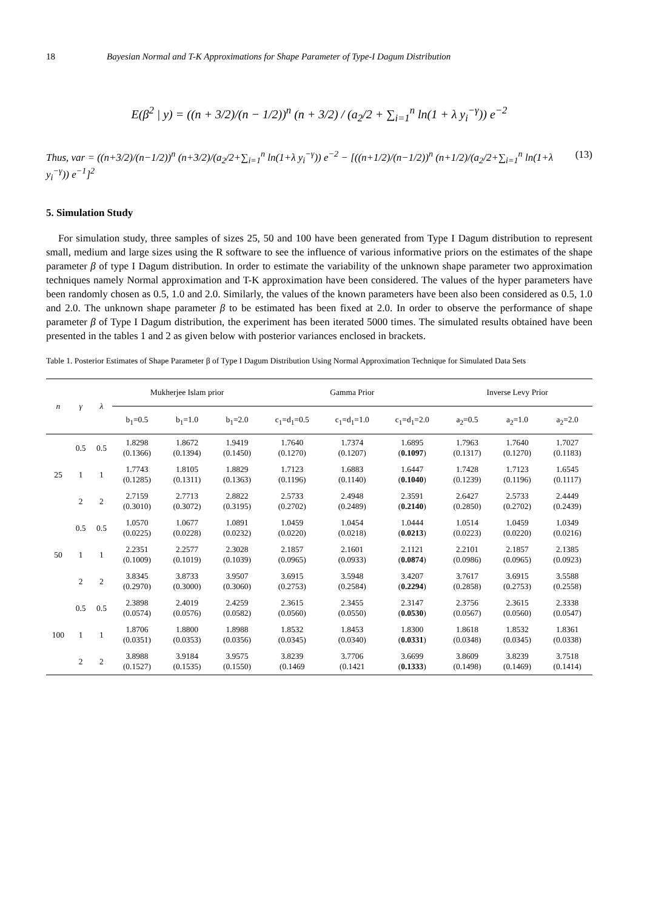18 Bayesian Normal and T-K Approximations for Shape Parameter of Type-I Dagum Distribution
E(β<sup>2</sup> | y) = ((n + 3/2)/(n − 1/2))<sup>n</sup> (n + 3/2) / (a<sub>2</sub>/2 + ∑<sub>i=1</sub><sup>n</sup> ln(1 + λ y<sub>i</sub><sup>−γ</sup>)) e<sup>−2</sup>
Thus, var = ((n+3/2)/(n−1/2))<sup>n</sup> (n+3/2)/(a<sub>2</sub>/2+∑<sub>i=1</sub><sup>n</sup> ln(1+λ y<sub>i</sub><sup>−γ</sup>)) e<sup>−2</sup> − [((n+1/2)/(n−1/2))<sup>n</sup> (n+1/2)/(a<sub>2</sub>/2+∑<sub>i=1</sub><sup>n</sup> ln(1+λ y<sub>i</sub><sup>−γ</sup>)) e<sup>−1</sup>]<sup>2</sup> (13)
5. Simulation Study
For simulation study, three samples of sizes 25, 50 and 100 have been generated from Type I Dagum distribution to represent small, medium and large sizes using the R software to see the influence of various informative priors on the estimates of the shape parameter β of type I Dagum distribution. In order to estimate the variability of the unknown shape parameter two approximation techniques namely Normal approximation and T-K approximation have been considered. The values of the hyper parameters have been randomly chosen as 0.5, 1.0 and 2.0. Similarly, the values of the known parameters have been also been considered as 0.5, 1.0 and 2.0. The unknown shape parameter β to be estimated has been fixed at 2.0. In order to observe the performance of shape parameter β of Type I Dagum distribution, the experiment has been iterated 5000 times. The simulated results obtained have been presented in the tables 1 and 2 as given below with posterior variances enclosed in brackets.
Table 1. Posterior Estimates of Shape Parameter β of Type I Dagum Distribution Using Normal Approximation Technique for Simulated Data Sets
| n | γ | λ | Mukherjee Islam prior | | | Gamma Prior | | | Inverse Levy Prior | | |
| --- | --- | --- | --- | --- | --- | --- | --- | --- | --- | --- | --- |
| | | | b<sub>1</sub>=0.5 | b<sub>1</sub>=1.0 | b<sub>1</sub>=2.0 | c<sub>1</sub>=d<sub>1</sub>=0.5 | c<sub>1</sub>=d<sub>1</sub>=1.0 | c<sub>1</sub>=d<sub>1</sub>=2.0 | a<sub>2</sub>=0.5 | a<sub>2</sub>=1.0 | a<sub>2</sub>=2.0 |
| 25 | 0.5 | 0.5 | 1.8298 (0.1366) | 1.8672 (0.1394) | 1.9419 (0.1450) | 1.7640 (0.1270) | 1.7374 (0.1207) | 1.6895 ( 0.1097 ) | 1.7963 (0.1317) | 1.7640 (0.1270) | 1.7027 (0.1183) |
| | 1 | 1 | 1.7743 (0.1285) | 1.8105 (0.1311) | 1.8829 (0.1363) | 1.7123 (0.1196) | 1.6883 (0.1140) | 1.6447 ( 0.1040 ) | 1.7428 (0.1239) | 1.7123 (0.1196) | 1.6545 (0.1117) |
| | 2 | 2 | 2.7159 (0.3010) | 2.7713 (0.3072) | 2.8822 (0.3195) | 2.5733 (0.2702) | 2.4948 (0.2489) | 2.3591 ( 0.2140 ) | 2.6427 (0.2850) | 2.5733 (0.2702) | 2.4449 (0.2439) |
| 50 | 0.5 | 0.5 | 1.0570 (0.0225) | 1.0677 (0.0228) | 1.0891 (0.0232) | 1.0459 (0.0220) | 1.0454 (0.0218) | 1.0444 ( 0.0213 ) | 1.0514 (0.0223) | 1.0459 (0.0220) | 1.0349 (0.0216) |
| | 1 | 1 | 2.2351 (0.1009) | 2.2577 (0.1019) | 2.3028 (0.1039) | 2.1857 (0.0965) | 2.1601 (0.0933) | 2.1121 ( 0.0874 ) | 2.2101 (0.0986) | 2.1857 (0.0965) | 2.1385 (0.0923) |
| | 2 | 2 | 3.8345 (0.2970) | 3.8733 (0.3000) | 3.9507 (0.3060) | 3.6915 (0.2753) | 3.5948 (0.2584) | 3.4207 ( 0.2294 ) | 3.7617 (0.2858) | 3.6915 (0.2753) | 3.5588 (0.2558) |
| 100 | 0.5 | 0.5 | 2.3898 (0.0574) | 2.4019 (0.0576) | 2.4259 (0.0582) | 2.3615 (0.0560) | 2.3455 (0.0550) | 2.3147 ( 0.0530 ) | 2.3756 (0.0567) | 2.3615 (0.0560) | 2.3338 (0.0547) |
| | 1 | 1 | 1.8706 (0.0351) | 1.8800 (0.0353) | 1.8988 (0.0356) | 1.8532 (0.0345) | 1.8453 (0.0340) | 1.8300 ( 0.0331 ) | 1.8618 (0.0348) | 1.8532 (0.0345) | 1.8361 (0.0338) |
| | 2 | 2 | 3.8988 (0.1527) | 3.9184 (0.1535) | 3.9575 (0.1550) | 3.8239 (0.1469 | 3.7706 (0.1421 | 3.6699 ( 0.1333 ) | 3.8609 (0.1498) | 3.8239 (0.1469) | 3.7518 (0.1414) |